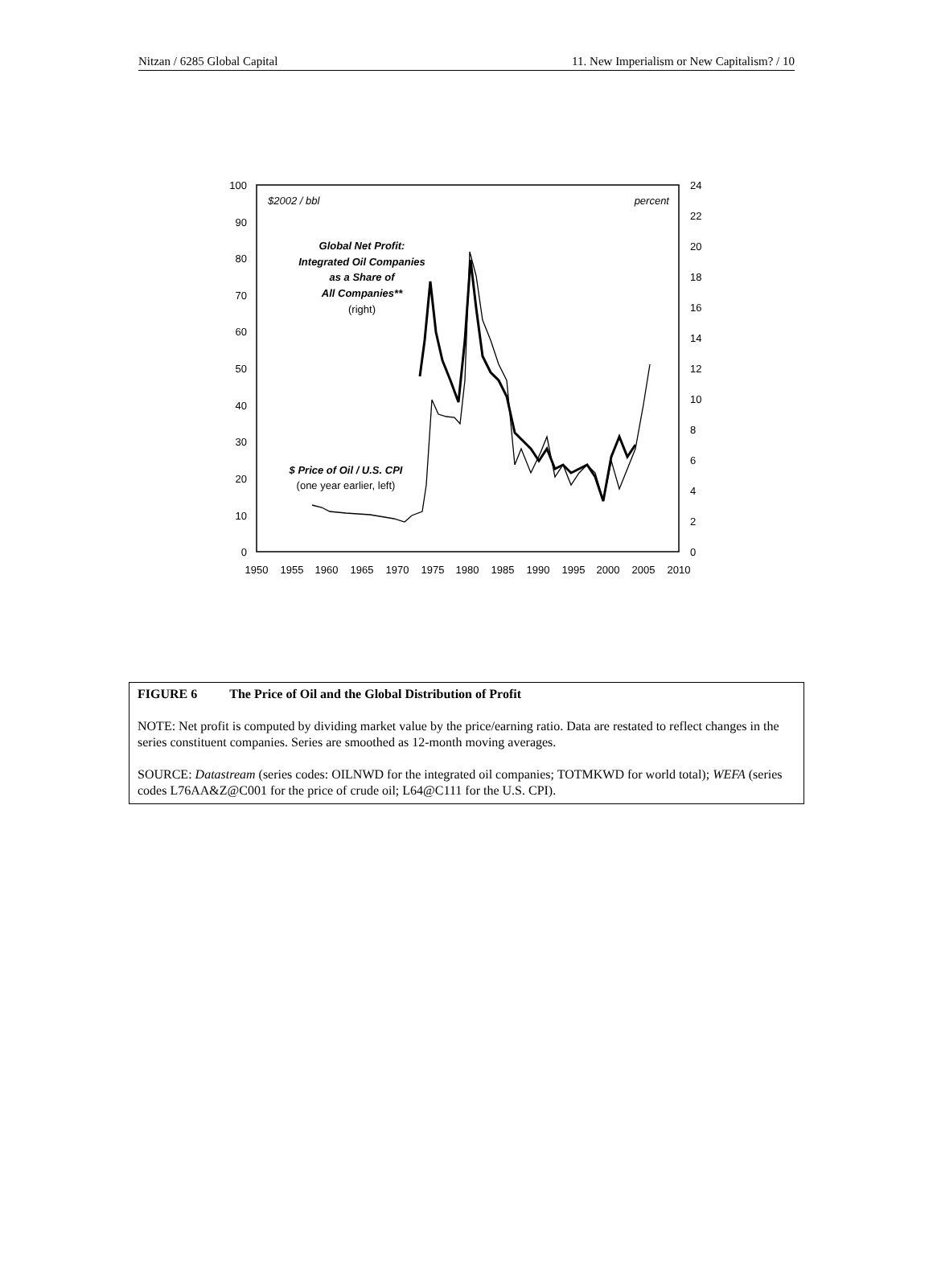Nitzan / 6285 Global Capital 11. New Imperialism or New Capitalism? / 10
100
90
80
70
60
50
40
30
20
10
0
24
22
20
18
16
14
12
10
8
6
4
2
0
1950
1955
1960
1965
1970
1975
1980
1985
1990
1995
2000
2005
2010
$2002 / bbl
percent
Global Net Profit:
Integrated Oil Companies
as a Share of
All Companies**
(right)
$ Price of Oil / U.S. CPI
(one year earlier, left)
FIGURE 6 The Price of Oil and the Global Distribution of Profit
NOTE: Net profit is computed by dividing market value by the price/earning ratio. Data are restated to reflect changes in the series constituent companies. Series are smoothed as 12-month moving averages.
SOURCE: Datastream (series codes: OILNWD for the integrated oil companies; TOTMKWD for world total); WEFA (series codes L76AA&Z@C001 for the price of crude oil; L64@C111 for the U.S. CPI).